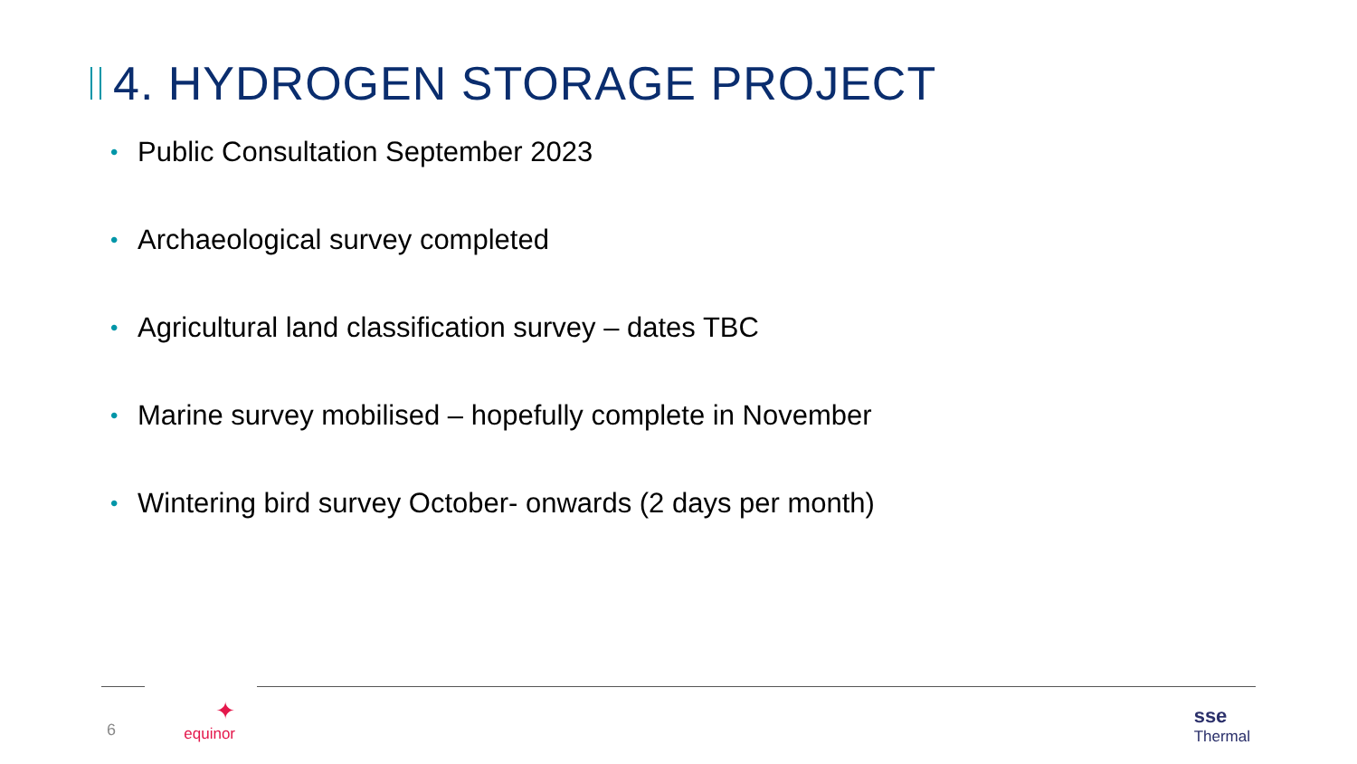4. HYDROGEN STORAGE PROJECT
• Public Consultation September 2023
• Archaeological survey completed
• Agricultural land classification survey – dates TBC
• Marine survey mobilised – hopefully complete in November
• Wintering bird survey October- onwards (2 days per month)
6
✦
equinor
sse
Thermal